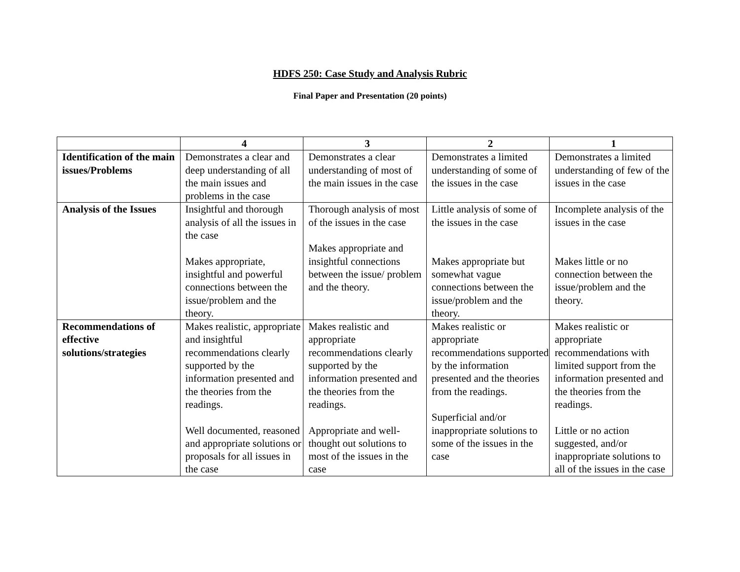HDFS 250: Case Study and Analysis Rubric
Final Paper and Presentation (20 points)
| | 4 | 3 | 2 | 1 |
| --- | --- | --- | --- | --- |
| Identification of the main issues/Problems | Demonstrates a clear and deep understanding of all the main issues and problems in the case | Demonstrates a clear understanding of most of the main issues in the case | Demonstrates a limited understanding of some of the issues in the case | Demonstrates a limited understanding of few of the issues in the case |
| Analysis of the Issues | Insightful and thorough analysis of all the issues in the case Makes appropriate, insightful and powerful connections between the issue/problem and the theory. | Thorough analysis of most of the issues in the case Makes appropriate and insightful connections between the issue/ problem and the theory. | Little analysis of some of the issues in the case Makes appropriate but somewhat vague connections between the issue/problem and the theory. | Incomplete analysis of the issues in the case Makes little or no connection between the issue/problem and the theory. |
| Recommendations of effective solutions/strategies | Makes realistic, appropriate and insightful recommendations clearly supported by the information presented and the theories from the readings. Well documented, reasoned and appropriate solutions or proposals for all issues in the case | Makes realistic and appropriate recommendations clearly supported by the information presented and the theories from the readings. Appropriate and well-thought out solutions to most of the issues in the case | Makes realistic or appropriate recommendations supported by the information presented and the theories from the readings. Superficial and/or inappropriate solutions to some of the issues in the case | Makes realistic or appropriate recommendations with limited support from the information presented and the theories from the readings. Little or no action suggested, and/or inappropriate solutions to all of the issues in the case |